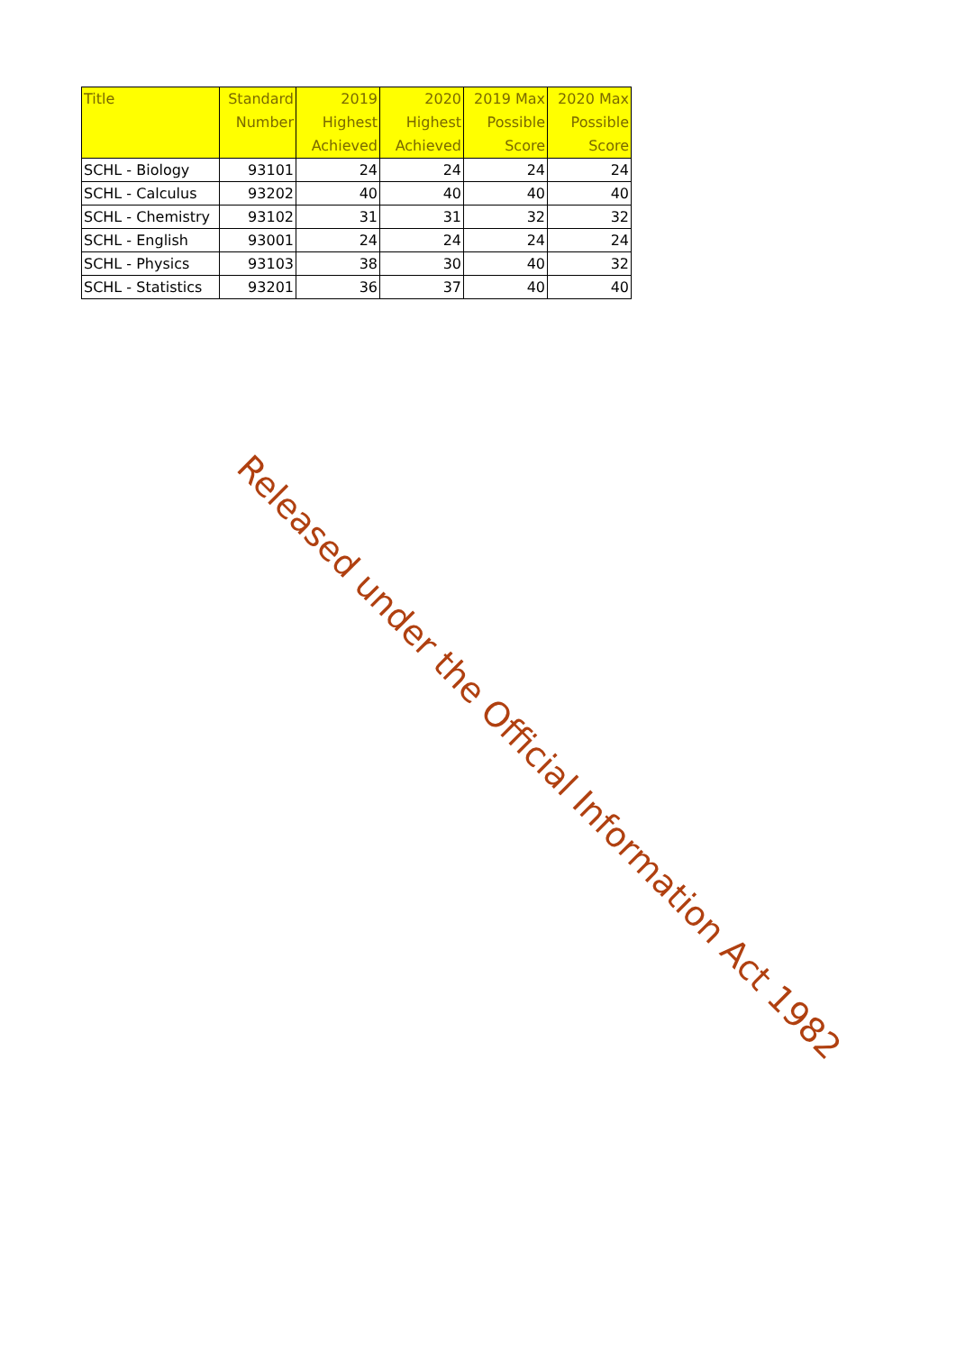| Title | Standard Number | 2019 Highest Achieved | 2020 Highest Achieved | 2019 Max Possible Score | 2020 Max Possible Score |
| --- | --- | --- | --- | --- | --- |
| SCHL - Biology | 93101 | 24 | 24 | 24 | 24 |
| SCHL - Calculus | 93202 | 40 | 40 | 40 | 40 |
| SCHL - Chemistry | 93102 | 31 | 31 | 32 | 32 |
| SCHL - English | 93001 | 24 | 24 | 24 | 24 |
| SCHL - Physics | 93103 | 38 | 30 | 40 | 32 |
| SCHL - Statistics | 93201 | 36 | 37 | 40 | 40 |
Released under the Official Information Act 1982